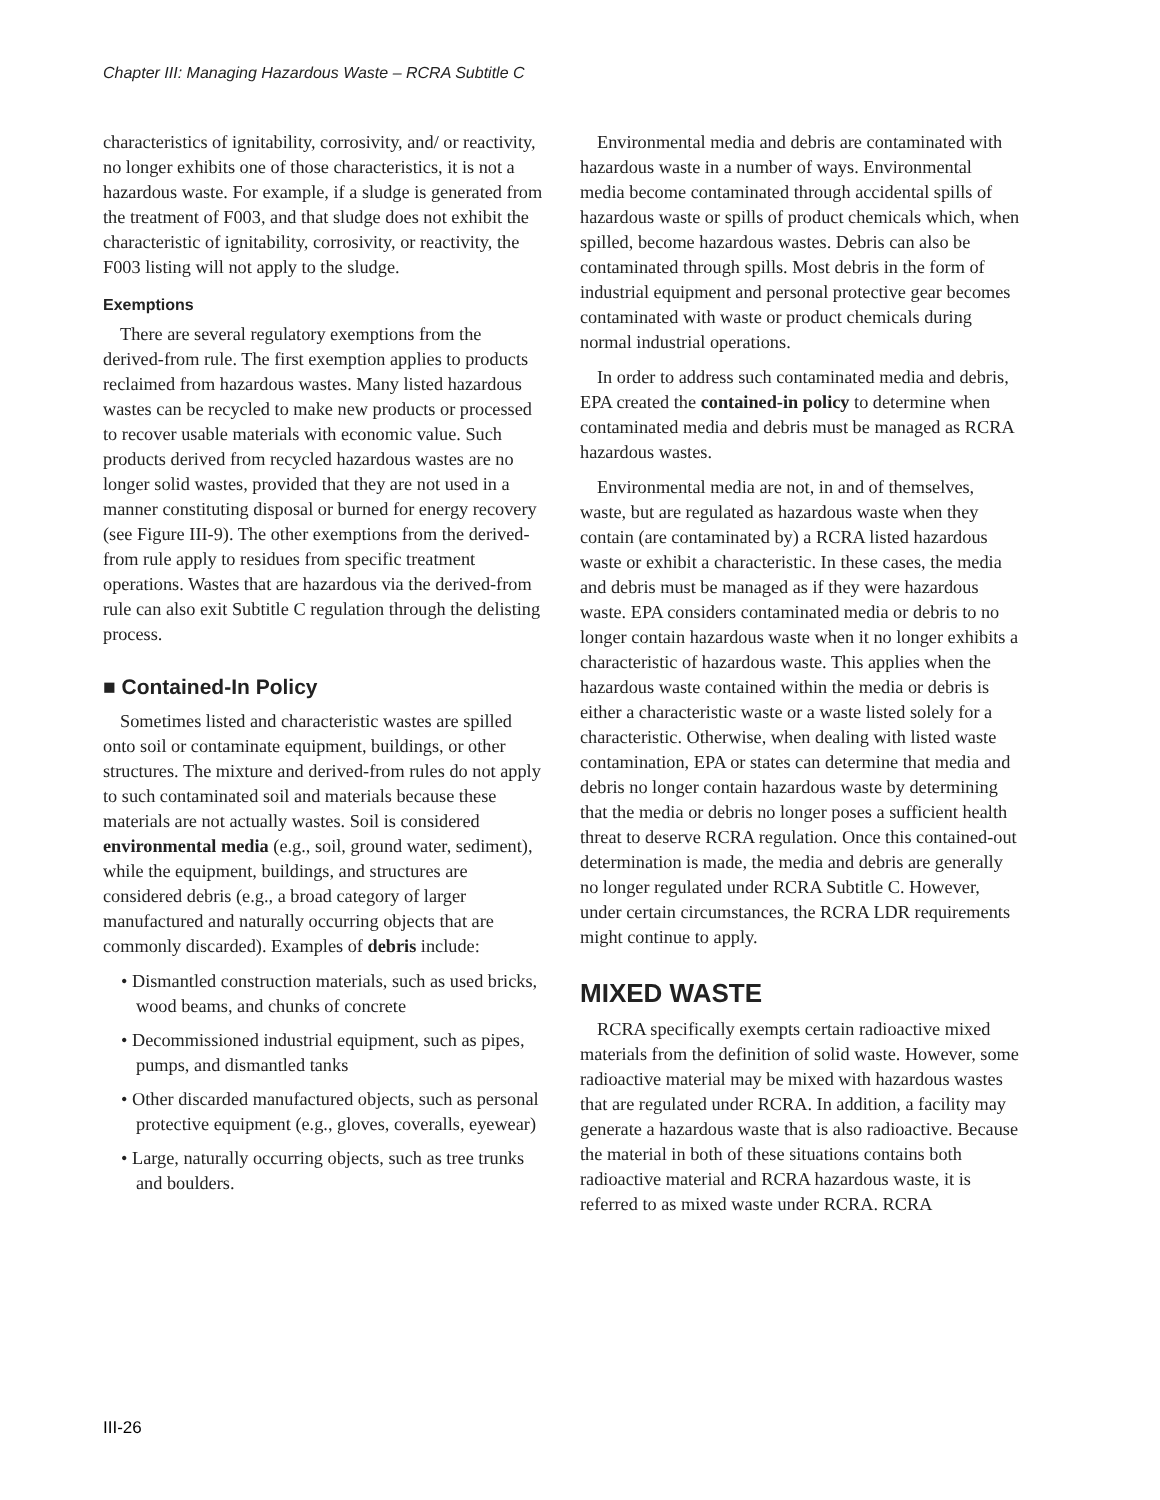Chapter III: Managing Hazardous Waste – RCRA Subtitle C
characteristics of ignitability, corrosivity, and/ or reactivity, no longer exhibits one of those characteristics, it is not a hazardous waste. For example, if a sludge is generated from the treatment of F003, and that sludge does not exhibit the characteristic of ignitability, corrosivity, or reactivity, the F003 listing will not apply to the sludge.
Exemptions
There are several regulatory exemptions from the derived-from rule. The first exemption applies to products reclaimed from hazardous wastes. Many listed hazardous wastes can be recycled to make new products or processed to recover usable materials with economic value. Such products derived from recycled hazardous wastes are no longer solid wastes, provided that they are not used in a manner constituting disposal or burned for energy recovery (see Figure III-9). The other exemptions from the derived-from rule apply to residues from specific treatment operations. Wastes that are hazardous via the derived-from rule can also exit Subtitle C regulation through the delisting process.
■ Contained-In Policy
Sometimes listed and characteristic wastes are spilled onto soil or contaminate equipment, buildings, or other structures. The mixture and derived-from rules do not apply to such contaminated soil and materials because these materials are not actually wastes. Soil is considered environmental media (e.g., soil, ground water, sediment), while the equipment, buildings, and structures are considered debris (e.g., a broad category of larger manufactured and naturally occurring objects that are commonly discarded). Examples of debris include:
• Dismantled construction materials, such as used bricks, wood beams, and chunks of concrete
• Decommissioned industrial equipment, such as pipes, pumps, and dismantled tanks
• Other discarded manufactured objects, such as personal protective equipment (e.g., gloves, coveralls, eyewear)
• Large, naturally occurring objects, such as tree trunks and boulders.
Environmental media and debris are contaminated with hazardous waste in a number of ways. Environmental media become contaminated through accidental spills of hazardous waste or spills of product chemicals which, when spilled, become hazardous wastes. Debris can also be contaminated through spills. Most debris in the form of industrial equipment and personal protective gear becomes contaminated with waste or product chemicals during normal industrial operations.
In order to address such contaminated media and debris, EPA created the contained-in policy to determine when contaminated media and debris must be managed as RCRA hazardous wastes.
Environmental media are not, in and of themselves, waste, but are regulated as hazardous waste when they contain (are contaminated by) a RCRA listed hazardous waste or exhibit a characteristic. In these cases, the media and debris must be managed as if they were hazardous waste. EPA considers contaminated media or debris to no longer contain hazardous waste when it no longer exhibits a characteristic of hazardous waste. This applies when the hazardous waste contained within the media or debris is either a characteristic waste or a waste listed solely for a characteristic. Otherwise, when dealing with listed waste contamination, EPA or states can determine that media and debris no longer contain hazardous waste by determining that the media or debris no longer poses a sufficient health threat to deserve RCRA regulation. Once this contained-out determination is made, the media and debris are generally no longer regulated under RCRA Subtitle C. However, under certain circumstances, the RCRA LDR requirements might continue to apply.
MIXED WASTE
RCRA specifically exempts certain radioactive mixed materials from the definition of solid waste. However, some radioactive material may be mixed with hazardous wastes that are regulated under RCRA. In addition, a facility may generate a hazardous waste that is also radioactive. Because the material in both of these situations contains both radioactive material and RCRA hazardous waste, it is referred to as mixed waste under RCRA. RCRA
III-26